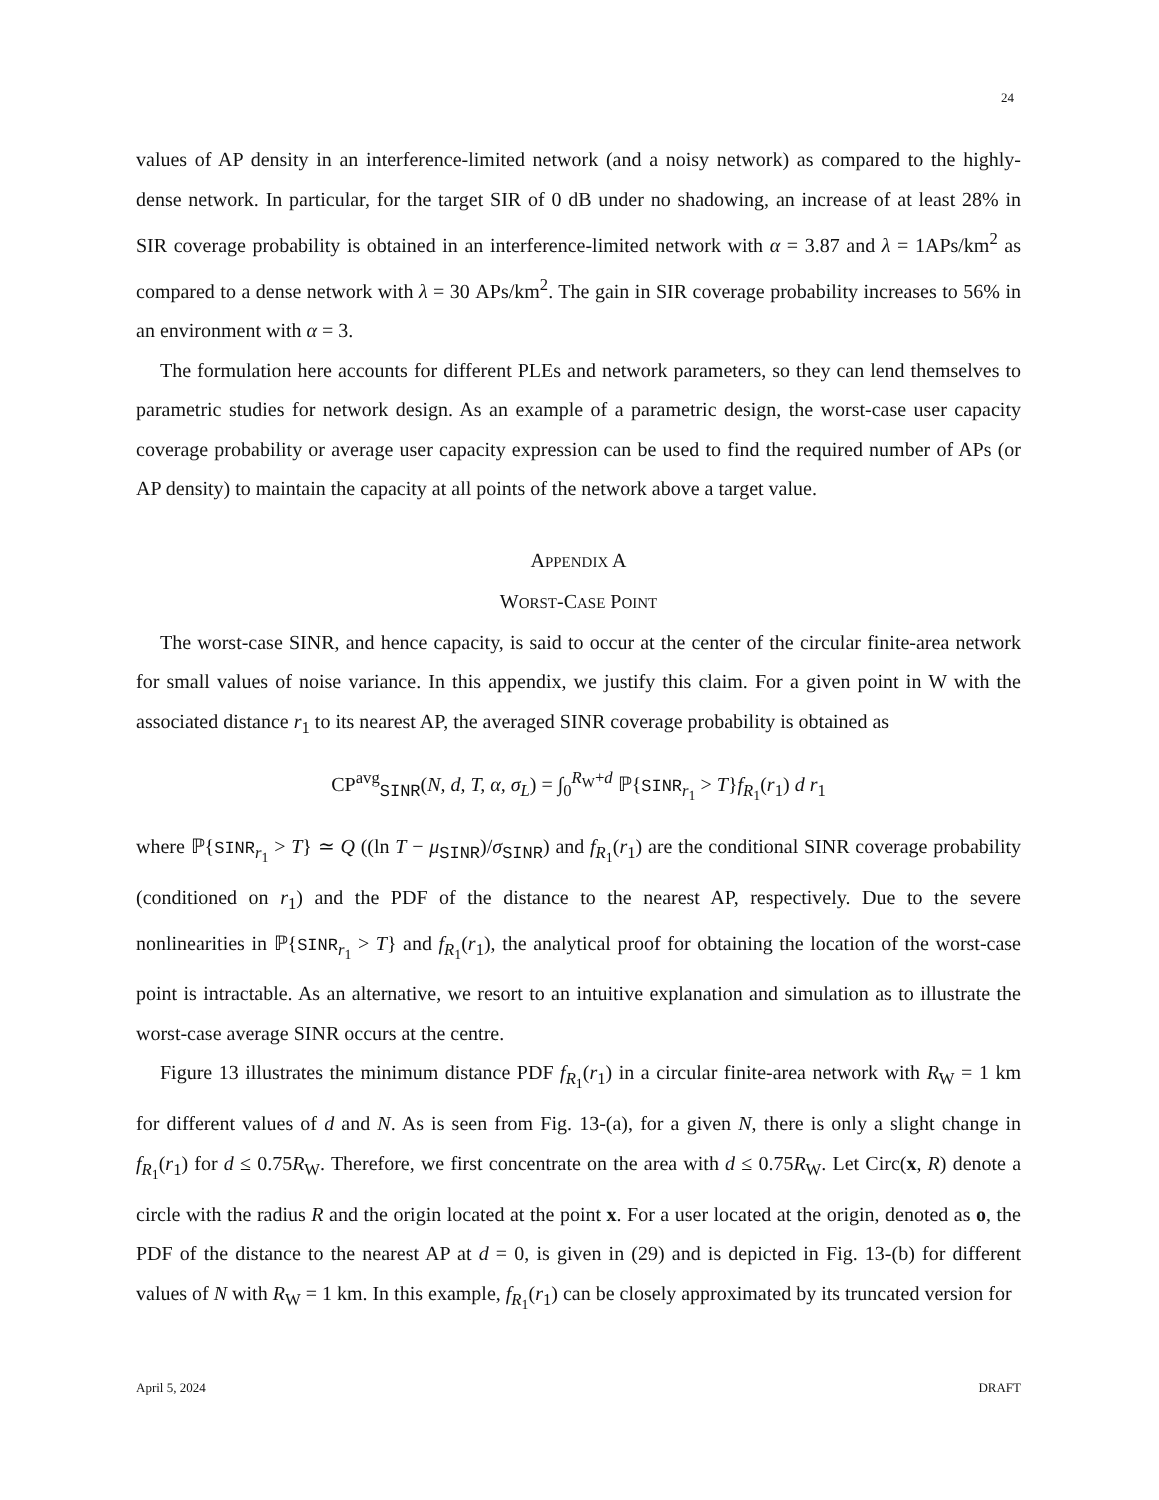24
values of AP density in an interference-limited network (and a noisy network) as compared to the highly-dense network. In particular, for the target SIR of 0 dB under no shadowing, an increase of at least 28% in SIR coverage probability is obtained in an interference-limited network with α = 3.87 and λ = 1APs/km<sup>2</sup> as compared to a dense network with λ = 30 APs/km<sup>2</sup>. The gain in SIR coverage probability increases to 56% in an environment with α = 3.
The formulation here accounts for different PLEs and network parameters, so they can lend themselves to parametric studies for network design. As an example of a parametric design, the worst-case user capacity coverage probability or average user capacity expression can be used to find the required number of APs (or AP density) to maintain the capacity at all points of the network above a target value.
APPENDIX A
WORST-CASE POINT
The worst-case SINR, and hence capacity, is said to occur at the center of the circular finite-area network for small values of noise variance. In this appendix, we justify this claim. For a given point in W with the associated distance r<sub>1</sub> to its nearest AP, the averaged SINR coverage probability is obtained as
CP<sup>avg</sup><sub>SINR</sub>(N, d, T, α, σ<sub>L</sub>) = ∫<sub>0</sub><sup>R<sub>W</sub>+d</sup> ℙ{SINR<sub>r<sub>1</sub></sub> > T}f<sub>R<sub>1</sub></sub>(r<sub>1</sub>) d r<sub>1</sub>
where ℙ{SINR<sub>r<sub>1</sub></sub> > T} ≃ Q ((ln T − μ<sub>SINR</sub>)/σ<sub>SINR</sub>) and f<sub>R<sub>1</sub></sub>(r<sub>1</sub>) are the conditional SINR coverage probability (conditioned on r<sub>1</sub>) and the PDF of the distance to the nearest AP, respectively. Due to the severe nonlinearities in ℙ{SINR<sub>r<sub>1</sub></sub> > T} and f<sub>R<sub>1</sub></sub>(r<sub>1</sub>), the analytical proof for obtaining the location of the worst-case point is intractable. As an alternative, we resort to an intuitive explanation and simulation as to illustrate the worst-case average SINR occurs at the centre.
Figure 13 illustrates the minimum distance PDF f<sub>R<sub>1</sub></sub>(r<sub>1</sub>) in a circular finite-area network with R<sub>W</sub> = 1 km for different values of d and N. As is seen from Fig. 13-(a), for a given N, there is only a slight change in f<sub>R<sub>1</sub></sub>(r<sub>1</sub>) for d ≤ 0.75R<sub>W</sub>. Therefore, we first concentrate on the area with d ≤ 0.75R<sub>W</sub>. Let Circ(x, R) denote a circle with the radius R and the origin located at the point x. For a user located at the origin, denoted as o, the PDF of the distance to the nearest AP at d = 0, is given in (29) and is depicted in Fig. 13-(b) for different values of N with R<sub>W</sub> = 1 km. In this example, f<sub>R<sub>1</sub></sub>(r<sub>1</sub>) can be closely approximated by its truncated version for
April 5, 2024 DRAFT